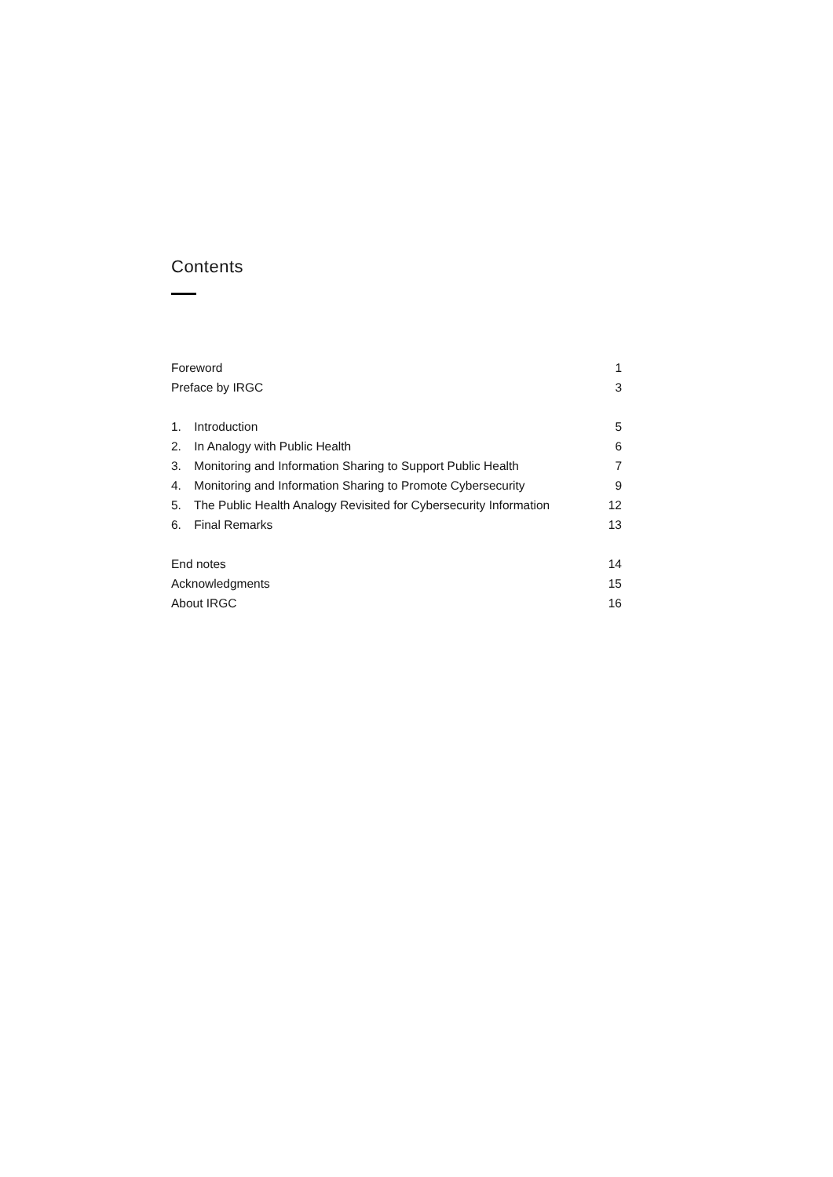Contents
Foreword 1
Preface by IRGC 3
1. Introduction 5
2. In Analogy with Public Health 6
3. Monitoring and Information Sharing to Support Public Health 7
4. Monitoring and Information Sharing to Promote Cybersecurity 9
5. The Public Health Analogy Revisited for Cybersecurity Information 12
6. Final Remarks 13
End notes 14
Acknowledgments 15
About IRGC 16